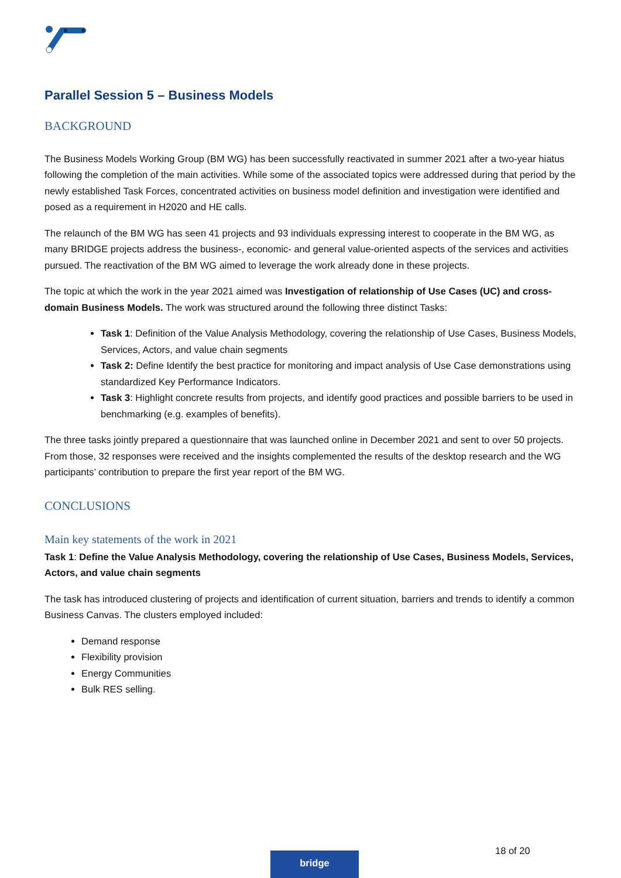Parallel Session 5 – Business Models
BACKGROUND
The Business Models Working Group (BM WG) has been successfully reactivated in summer 2021 after a two-year hiatus following the completion of the main activities. While some of the associated topics were addressed during that period by the newly established Task Forces, concentrated activities on business model definition and investigation were identified and posed as a requirement in H2020 and HE calls.
The relaunch of the BM WG has seen 41 projects and 93 individuals expressing interest to cooperate in the BM WG, as many BRIDGE projects address the business-, economic- and general value-oriented aspects of the services and activities pursued. The reactivation of the BM WG aimed to leverage the work already done in these projects.
The topic at which the work in the year 2021 aimed was Investigation of relationship of Use Cases (UC) and cross-domain Business Models. The work was structured around the following three distinct Tasks:
Task 1: Definition of the Value Analysis Methodology, covering the relationship of Use Cases, Business Models, Services, Actors, and value chain segments
Task 2: Define Identify the best practice for monitoring and impact analysis of Use Case demonstrations using standardized Key Performance Indicators.
Task 3: Highlight concrete results from projects, and identify good practices and possible barriers to be used in benchmarking (e.g. examples of benefits).
The three tasks jointly prepared a questionnaire that was launched online in December 2021 and sent to over 50 projects. From those, 32 responses were received and the insights complemented the results of the desktop research and the WG participants’ contribution to prepare the first year report of the BM WG.
CONCLUSIONS
Main key statements of the work in 2021
Task 1: Define the Value Analysis Methodology, covering the relationship of Use Cases, Business Models, Services, Actors, and value chain segments
The task has introduced clustering of projects and identification of current situation, barriers and trends to identify a common Business Canvas. The clusters employed included:
Demand response
Flexibility provision
Energy Communities
Bulk RES selling.
18 of 20
bridge